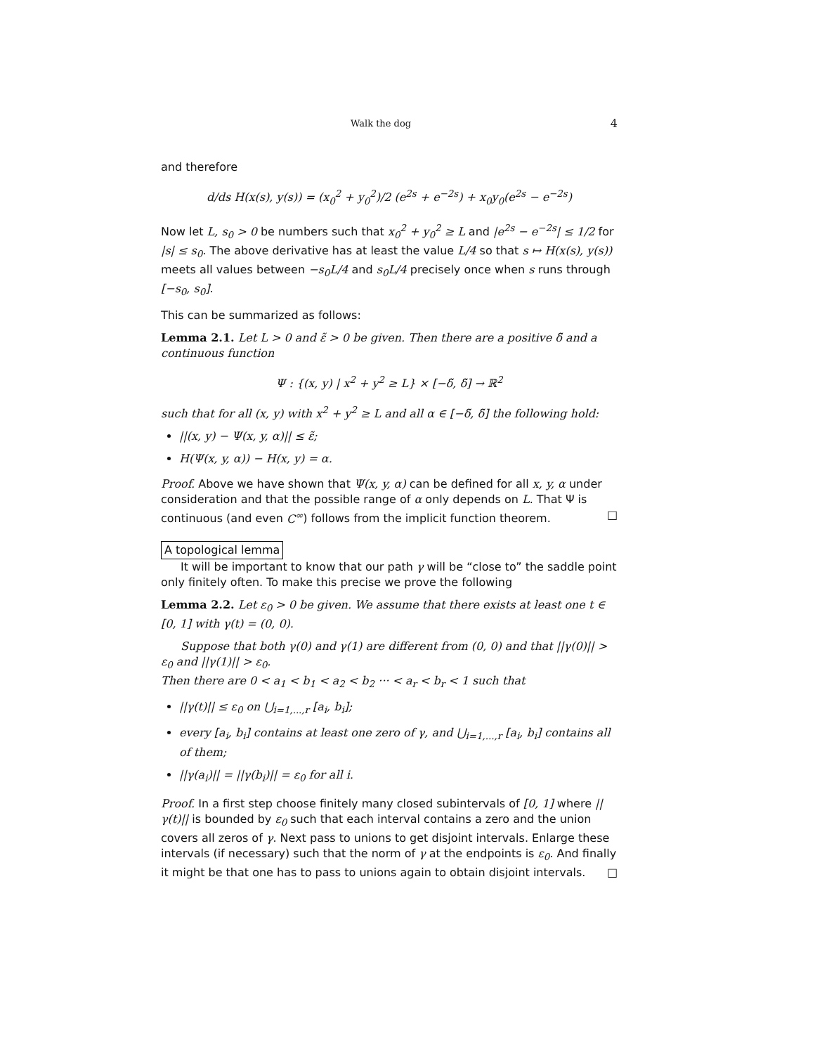Walk the dog 4
and therefore
d/ds H(x(s), y(s)) = (x<sub>0</sub><sup>2</sup> + y<sub>0</sub><sup>2</sup>)/2 (e<sup>2s</sup> + e<sup>−2s</sup>) + x<sub>0</sub>y<sub>0</sub>(e<sup>2s</sup> − e<sup>−2s</sup>)
Now let L, s<sub>0</sub> > 0 be numbers such that x<sub>0</sub><sup>2</sup> + y<sub>0</sub><sup>2</sup> ≥ L and |e<sup>2s</sup> − e<sup>−2s</sup>| ≤ 1/2 for |s| ≤ s<sub>0</sub>. The above derivative has at least the value L/4 so that s ↦ H(x(s), y(s)) meets all values between −s<sub>0</sub>L/4 and s<sub>0</sub>L/4 precisely once when s runs through [−s<sub>0</sub>, s<sub>0</sub>].
This can be summarized as follows:
Lemma 2.1. Let L > 0 and ε̃ > 0 be given. Then there are a positive δ̃ and a continuous function
Ψ : {(x, y) | x<sup>2</sup> + y<sup>2</sup> ≥ L} × [−δ̃, δ̃] → ℝ<sup>2</sup>
such that for all (x, y) with x<sup>2</sup> + y<sup>2</sup> ≥ L and all α ∈ [−δ̃, δ̃] the following hold:
||(x, y) − Ψ(x, y, α)|| ≤ ε̃;
H(Ψ(x, y, α)) − H(x, y) = α.
Proof. Above we have shown that Ψ(x, y, α) can be defined for all x, y, α under consideration and that the possible range of α only depends on L. That Ψ is continuous (and even C<sup>∞</sup>) follows from the implicit function theorem. □
A topological lemma
It will be important to know that our path γ will be “close to” the saddle point only finitely often. To make this precise we prove the following
Lemma 2.2. Let ε<sub>0</sub> > 0 be given. We assume that there exists at least one t ∈ [0, 1] with γ(t) = (0, 0).
Suppose that both γ(0) and γ(1) are different from (0, 0) and that ||γ(0)|| > ε<sub>0</sub> and ||γ(1)|| > ε<sub>0</sub>.
Then there are 0 < a<sub>1</sub> < b<sub>1</sub> < a<sub>2</sub> < b<sub>2</sub> ··· < a<sub>r</sub> < b<sub>r</sub> < 1 such that
||γ(t)|| ≤ ε<sub>0</sub> on ⋃<sub>i=1,...,r</sub> [a<sub>i</sub>, b<sub>i</sub>];
every [a<sub>i</sub>, b<sub>i</sub>] contains at least one zero of γ, and ⋃<sub>i=1,...,r</sub> [a<sub>i</sub>, b<sub>i</sub>] contains all of them;
||γ(a<sub>i</sub>)|| = ||γ(b<sub>i</sub>)|| = ε<sub>0</sub> for all i.
Proof. In a first step choose finitely many closed subintervals of [0, 1] where ||γ(t)|| is bounded by ε<sub>0</sub> such that each interval contains a zero and the union covers all zeros of γ. Next pass to unions to get disjoint intervals. Enlarge these intervals (if necessary) such that the norm of γ at the endpoints is ε<sub>0</sub>. And finally it might be that one has to pass to unions again to obtain disjoint intervals. □